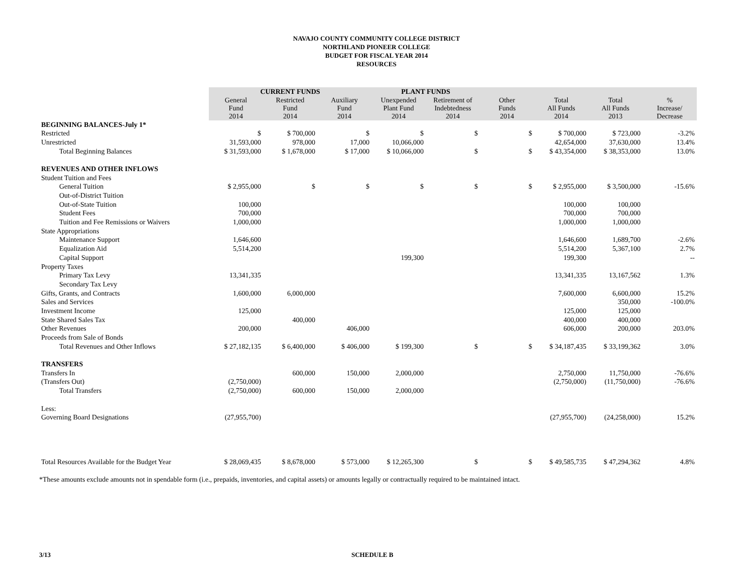NAVAJO COUNTY COMMUNITY COLLEGE DISTRICT
NORTHLAND PIONEER COLLEGE
BUDGET FOR FISCAL YEAR 2014
RESOURCES
| | CURRENT FUNDS | | | PLANT FUNDS | | | | | |
| | General Fund 2014 | Restricted Fund 2014 | Auxiliary Fund 2014 | Unexpended Plant Fund 2014 | Retirement of Indebtedness 2014 | Other Funds 2014 | Total All Funds 2014 | Total All Funds 2013 | % Increase/ Decrease |
| BEGINNING BALANCES-July 1* | | | | | | | | | |
| Restricted | $ | $ 700,000 | $ | $ | $ | $ | $ 700,000 | $ 723,000 | -3.2% |
| Unrestricted | 31,593,000 | 978,000 | 17,000 | 10,066,000 | | | 42,654,000 | 37,630,000 | 13.4% |
| Total Beginning Balances | $ 31,593,000 | $ 1,678,000 | $ 17,000 | $ 10,066,000 | $ | $ | $ 43,354,000 | $ 38,353,000 | 13.0% |
| REVENUES AND OTHER INFLOWS | | | | | | | | | |
| Student Tuition and Fees | | | | | | | | | |
| General Tuition | $ 2,955,000 | $ | $ | $ | $ | $ | $ 2,955,000 | $ 3,500,000 | -15.6% |
| Out-of-District Tuition | | | | | | | | | |
| Out-of-State Tuition | 100,000 | | | | | | 100,000 | 100,000 | |
| Student Fees | 700,000 | | | | | | 700,000 | 700,000 | |
| Tuition and Fee Remissions or Waivers | 1,000,000 | | | | | | 1,000,000 | 1,000,000 | |
| State Appropriations | | | | | | | | | |
| Maintenance Support | 1,646,600 | | | | | | 1,646,600 | 1,689,700 | -2.6% |
| Equalization Aid | 5,514,200 | | | | | | 5,514,200 | 5,367,100 | 2.7% |
| Capital Support | | | | 199,300 | | | 199,300 | | -- |
| Property Taxes | | | | | | | | | |
| Primary Tax Levy | 13,341,335 | | | | | | 13,341,335 | 13,167,562 | 1.3% |
| Secondary Tax Levy | | | | | | | | | |
| Gifts, Grants, and Contracts | 1,600,000 | 6,000,000 | | | | | 7,600,000 | 6,600,000 | 15.2% |
| Sales and Services | | | | | | | | 350,000 | -100.0% |
| Investment Income | 125,000 | | | | | | 125,000 | 125,000 | |
| State Shared Sales Tax | | 400,000 | | | | | 400,000 | 400,000 | |
| Other Revenues | 200,000 | | 406,000 | | | | 606,000 | 200,000 | 203.0% |
| Proceeds from Sale of Bonds | | | | | | | | | |
| Total Revenues and Other Inflows | $ 27,182,135 | $ 6,400,000 | $ 406,000 | $ 199,300 | $ | $ | $ 34,187,435 | $ 33,199,362 | 3.0% |
| TRANSFERS | | | | | | | | | |
| Transfers In | | 600,000 | 150,000 | 2,000,000 | | | 2,750,000 | 11,750,000 | -76.6% |
| (Transfers Out) | (2,750,000) | | | | | | (2,750,000) | (11,750,000) | -76.6% |
| Total Transfers | (2,750,000) | 600,000 | 150,000 | 2,000,000 | | | | | |
| Less: | | | | | | | | | |
| Governing Board Designations | (27,955,700) | | | | | | (27,955,700) | (24,258,000) | 15.2% |
| Total Resources Available for the Budget Year | $ 28,069,435 | $ 8,678,000 | $ 573,000 | $ 12,265,300 | $ | $ | $ 49,585,735 | $ 47,294,362 | 4.8% |
*These amounts exclude amounts not in spendable form (i.e., prepaids, inventories, and capital assets) or amounts legally or contractually required to be maintained intact.
3/13 SCHEDULE B